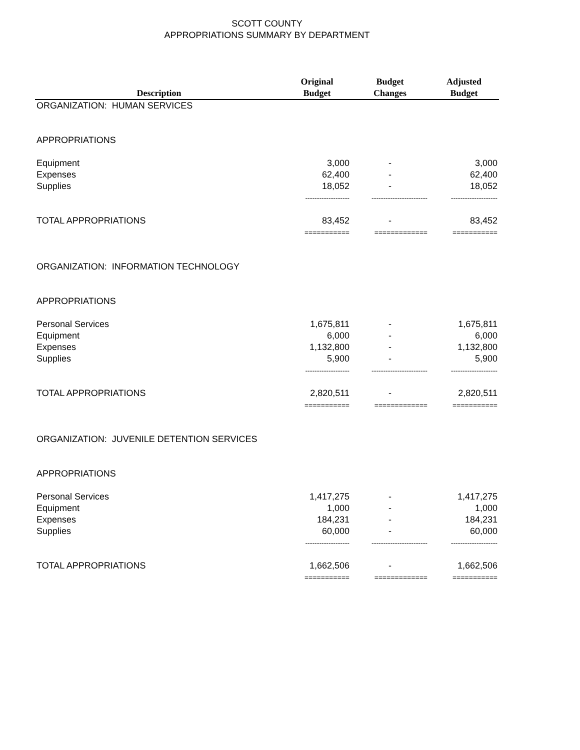SCOTT COUNTY
APPROPRIATIONS SUMMARY BY DEPARTMENT
| Description | Original Budget | Budget Changes | Adjusted Budget |
| --- | --- | --- | --- |
| ORGANIZATION: HUMAN SERVICES | | | |
| APPROPRIATIONS | | | |
| Equipment | 3,000 | - | 3,000 |
| Expenses | 62,400 | - | 62,400 |
| Supplies | 18,052 | - | 18,052 |
| | ------------------- | ------------------------ | -------------------- |
| TOTAL APPROPRIATIONS | 83,452 | - | 83,452 |
| | =========== | ============= | =========== |
| ORGANIZATION: INFORMATION TECHNOLOGY | | | |
| APPROPRIATIONS | | | |
| Personal Services | 1,675,811 | - | 1,675,811 |
| Equipment | 6,000 | - | 6,000 |
| Expenses | 1,132,800 | - | 1,132,800 |
| Supplies | 5,900 | - | 5,900 |
| | ------------------- | ------------------------ | -------------------- |
| TOTAL APPROPRIATIONS | 2,820,511 | - | 2,820,511 |
| | =========== | ============= | =========== |
| ORGANIZATION: JUVENILE DETENTION SERVICES | | | |
| APPROPRIATIONS | | | |
| Personal Services | 1,417,275 | - | 1,417,275 |
| Equipment | 1,000 | - | 1,000 |
| Expenses | 184,231 | - | 184,231 |
| Supplies | 60,000 | - | 60,000 |
| | ------------------- | ------------------------ | -------------------- |
| TOTAL APPROPRIATIONS | 1,662,506 | - | 1,662,506 |
| | =========== | ============= | =========== |